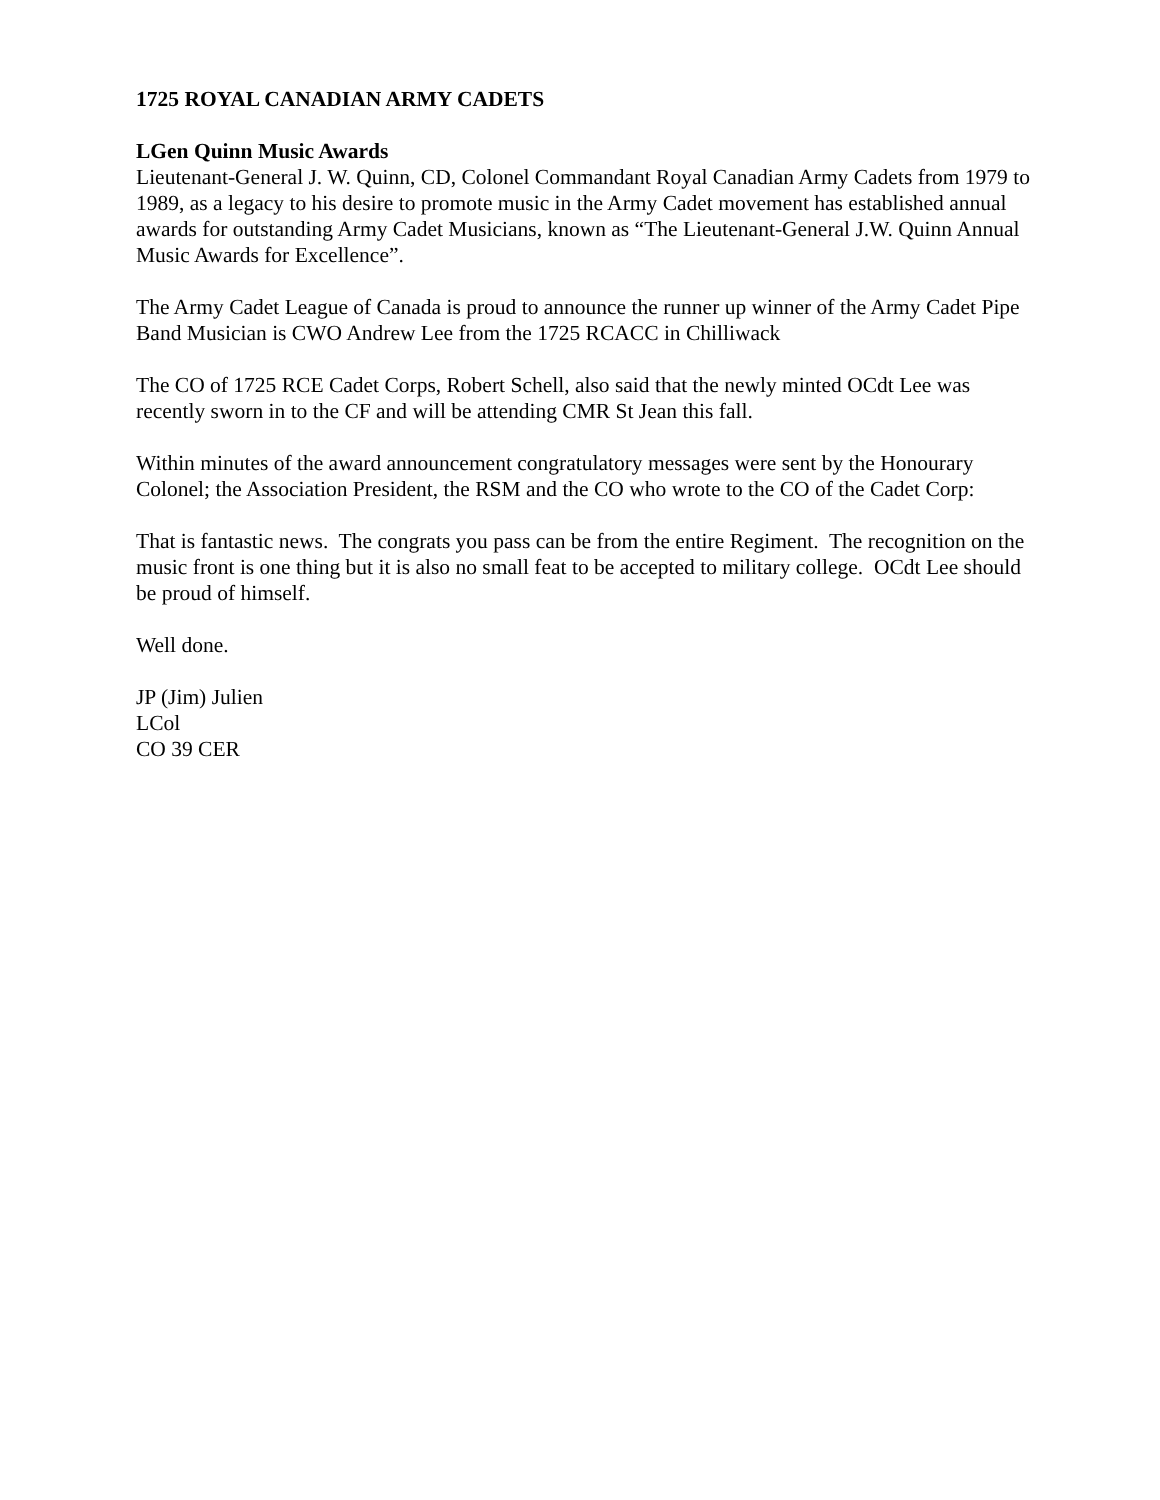1725 ROYAL CANADIAN ARMY CADETS
LGen Quinn Music Awards
Lieutenant-General J. W. Quinn, CD, Colonel Commandant Royal Canadian Army Cadets from 1979 to 1989, as a legacy to his desire to promote music in the Army Cadet movement has established annual awards for outstanding Army Cadet Musicians, known as “The Lieutenant-General J.W. Quinn Annual Music Awards for Excellence”.
The Army Cadet League of Canada is proud to announce the runner up winner of the Army Cadet Pipe Band Musician is CWO Andrew Lee from the 1725 RCACC in Chilliwack
The CO of 1725 RCE Cadet Corps, Robert Schell, also said that the newly minted OCdt Lee was recently sworn in to the CF and will be attending CMR St Jean this fall.
Within minutes of the award announcement congratulatory messages were sent by the Honourary Colonel; the Association President, the RSM and the CO who wrote to the CO of the Cadet Corp:
That is fantastic news. The congrats you pass can be from the entire Regiment. The recognition on the music front is one thing but it is also no small feat to be accepted to military college. OCdt Lee should be proud of himself.
Well done.
JP (Jim) Julien
LCol
CO 39 CER